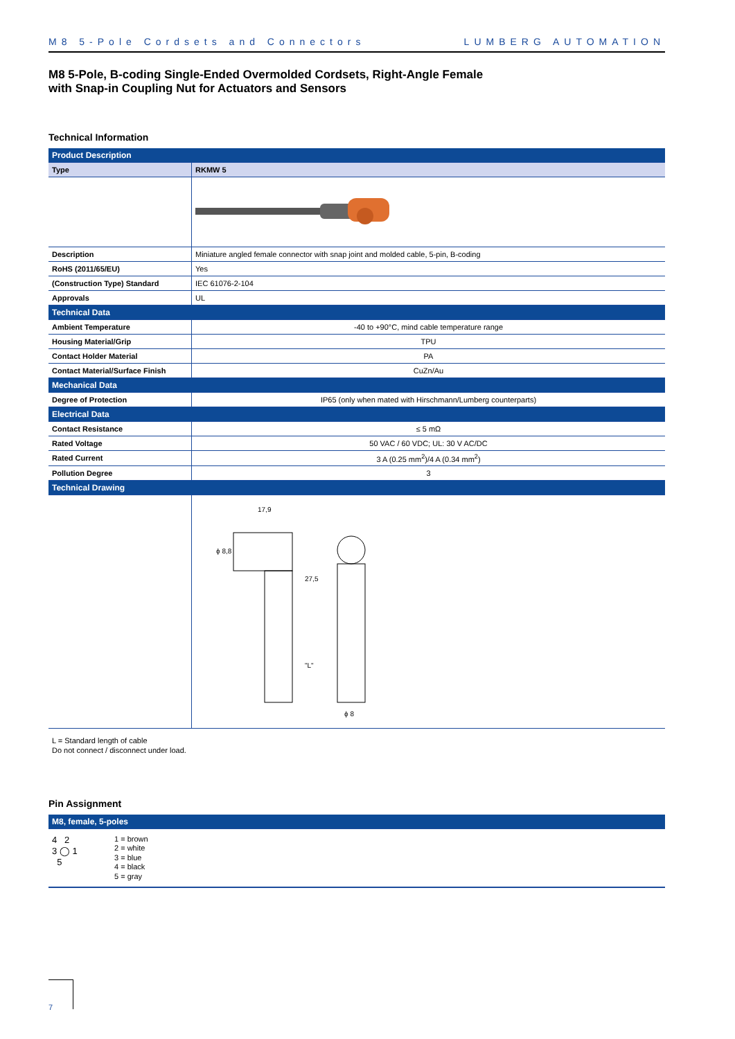M8 5-Pole Cordsets and Connectors LUMBERG AUTOMATION
M8 5-Pole, B-coding Single-Ended Overmolded Cordsets, Right-Angle Female
with Snap-in Coupling Nut for Actuators and Sensors
Technical Information
| Product Description | |
| Type | RKMW 5 |
| Description | Miniature angled female connector with snap joint and molded cable, 5-pin, B-coding |
| RoHS (2011/65/EU) | Yes |
| (Construction Type) Standard | IEC 61076-2-104 |
| Approvals | UL |
| Technical Data | |
| Ambient Temperature | -40 to +90°C, mind cable temperature range |
| Housing Material/Grip | TPU |
| Contact Holder Material | PA |
| Contact Material/Surface Finish | CuZn/Au |
| Mechanical Data | |
| Degree of Protection | IP65 (only when mated with Hirschmann/Lumberg counterparts) |
| Electrical Data | |
| Contact Resistance | ≤ 5 mΩ |
| Rated Voltage | 50 VAC / 60 VDC; UL: 30 V AC/DC |
| Rated Current | 3 A (0.25 mm<sup>2</sup>)/4 A (0.34 mm<sup>2</sup>) |
| Pollution Degree | 3 |
| Technical Drawing | |
| | 17,9 ϕ 8,8 27,5 "L" ϕ 8 |
L = Standard length of cable
Do not connect / disconnect under load.
Pin Assignment
| M8, female, 5-poles |
4 2
3 ◯ 1
5
1 = brown
2 = white
3 = blue
4 = black
5 = gray
7